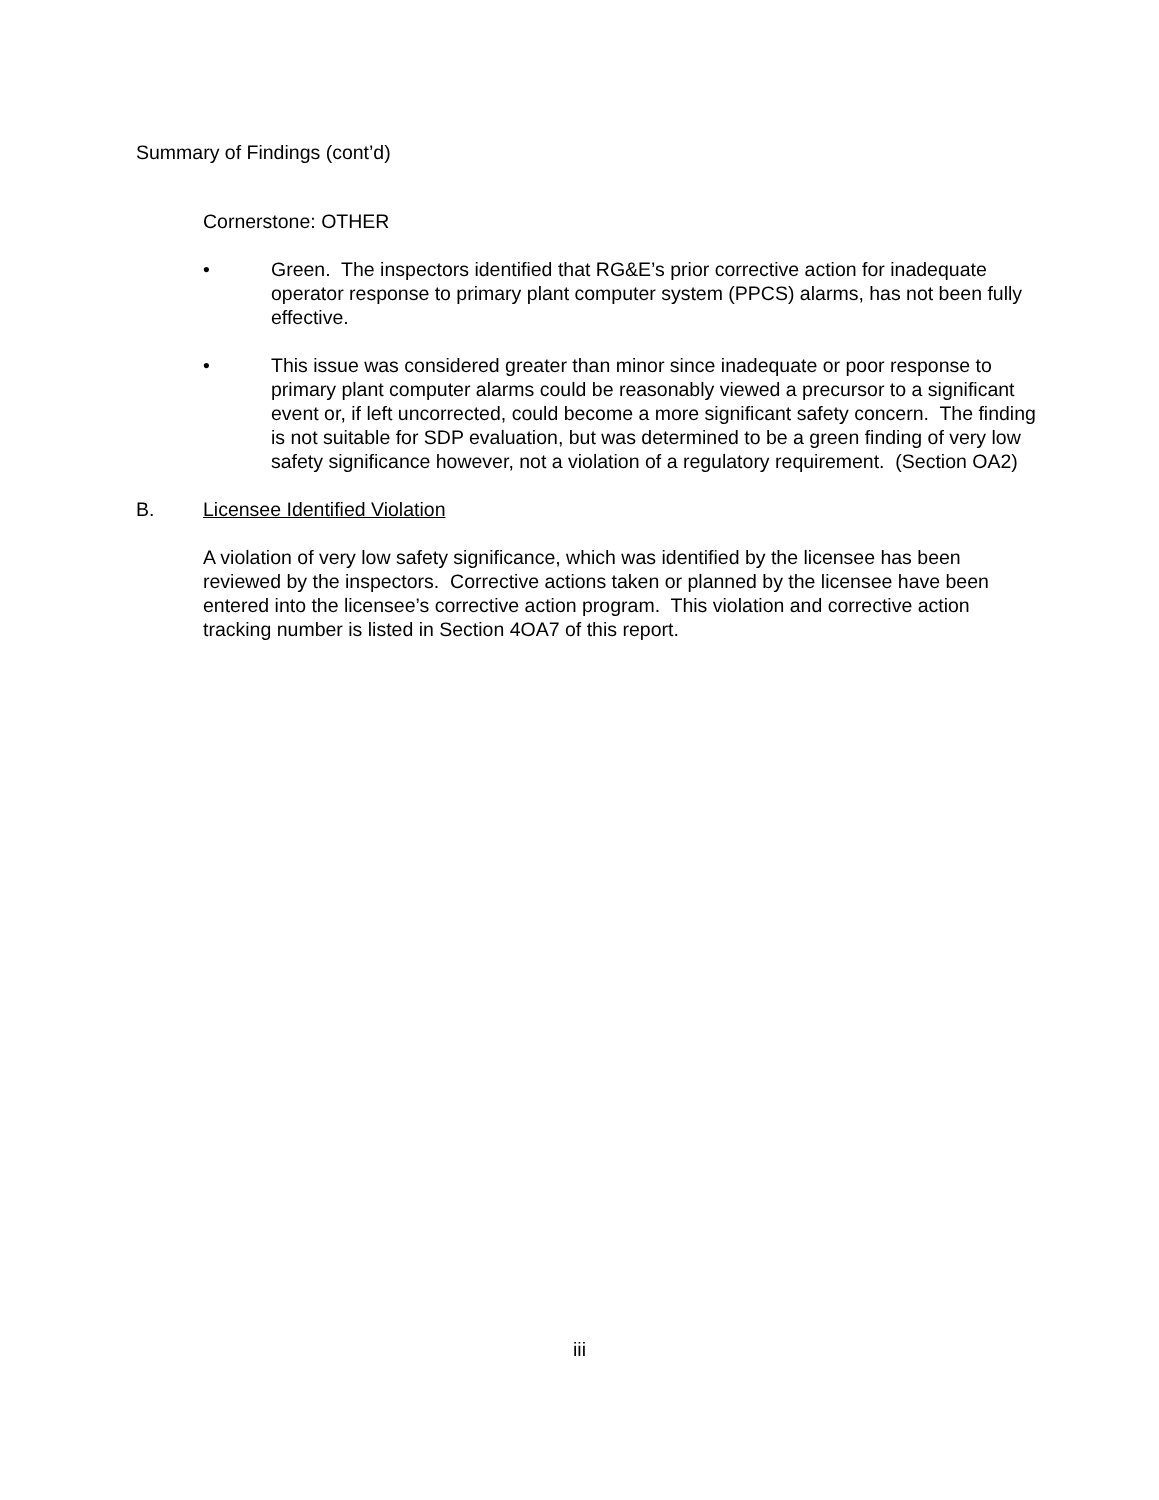Summary of Findings (cont’d)
Cornerstone: OTHER
• Green. The inspectors identified that RG&E’s prior corrective action for inadequate operator response to primary plant computer system (PPCS) alarms, has not been fully effective.
• This issue was considered greater than minor since inadequate or poor response to primary plant computer alarms could be reasonably viewed a precursor to a significant event or, if left uncorrected, could become a more significant safety concern. The finding is not suitable for SDP evaluation, but was determined to be a green finding of very low safety significance however, not a violation of a regulatory requirement. (Section OA2)
B. Licensee Identified Violation
A violation of very low safety significance, which was identified by the licensee has been reviewed by the inspectors. Corrective actions taken or planned by the licensee have been entered into the licensee’s corrective action program. This violation and corrective action tracking number is listed in Section 4OA7 of this report.
iii